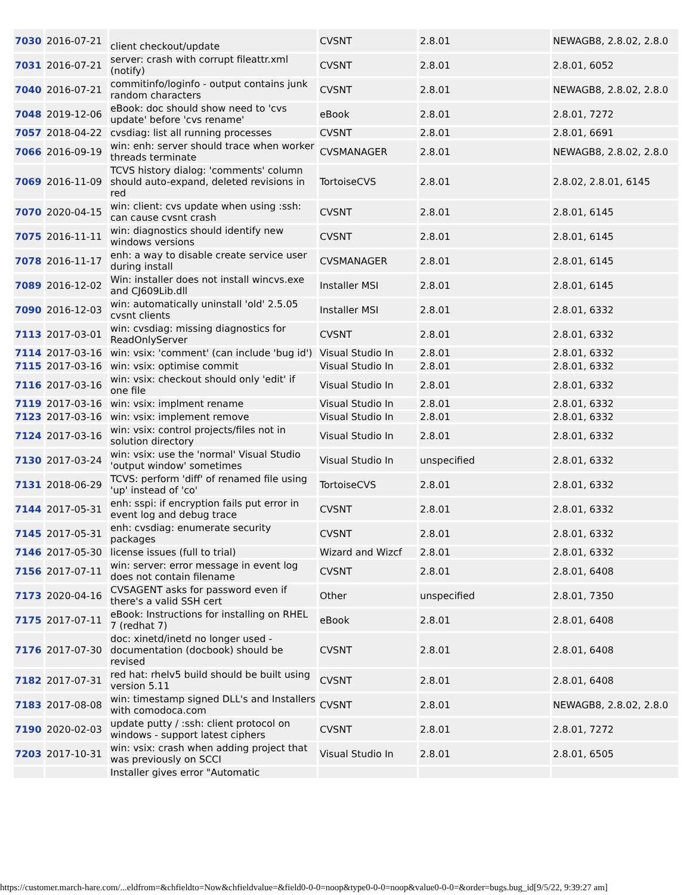| 7030 | 2016-07-21 | client checkout/update | CVSNT | 2.8.01 | NEWAGB8, 2.8.02, 2.8.0 |
| 7031 | 2016-07-21 | server: crash with corrupt fileattr.xml (notify) | CVSNT | 2.8.01 | 2.8.01, 6052 |
| 7040 | 2016-07-21 | commitinfo/loginfo - output contains junk random characters | CVSNT | 2.8.01 | NEWAGB8, 2.8.02, 2.8.0 |
| 7048 | 2019-12-06 | eBook: doc should show need to 'cvs update' before 'cvs rename' | eBook | 2.8.01 | 2.8.01, 7272 |
| 7057 | 2018-04-22 | cvsdiag: list all running processes | CVSNT | 2.8.01 | 2.8.01, 6691 |
| 7066 | 2016-09-19 | win: enh: server should trace when worker threads terminate | CVSMANAGER | 2.8.01 | NEWAGB8, 2.8.02, 2.8.0 |
| 7069 | 2016-11-09 | TCVS history dialog: 'comments' column should auto-expand, deleted revisions in red | TortoiseCVS | 2.8.01 | 2.8.02, 2.8.01, 6145 |
| 7070 | 2020-04-15 | win: client: cvs update when using :ssh: can cause cvsnt crash | CVSNT | 2.8.01 | 2.8.01, 6145 |
| 7075 | 2016-11-11 | win: diagnostics should identify new windows versions | CVSNT | 2.8.01 | 2.8.01, 6145 |
| 7078 | 2016-11-17 | enh: a way to disable create service user during install | CVSMANAGER | 2.8.01 | 2.8.01, 6145 |
| 7089 | 2016-12-02 | Win: installer does not install wincvs.exe and CJ609Lib.dll | Installer MSI | 2.8.01 | 2.8.01, 6145 |
| 7090 | 2016-12-03 | win: automatically uninstall 'old' 2.5.05 cvsnt clients | Installer MSI | 2.8.01 | 2.8.01, 6332 |
| 7113 | 2017-03-01 | win: cvsdiag: missing diagnostics for ReadOnlyServer | CVSNT | 2.8.01 | 2.8.01, 6332 |
| 7114 | 2017-03-16 | win: vsix: 'comment' (can include 'bug id') | Visual Studio In | 2.8.01 | 2.8.01, 6332 |
| 7115 | 2017-03-16 | win: vsix: optimise commit | Visual Studio In | 2.8.01 | 2.8.01, 6332 |
| 7116 | 2017-03-16 | win: vsix: checkout should only 'edit' if one file | Visual Studio In | 2.8.01 | 2.8.01, 6332 |
| 7119 | 2017-03-16 | win: vsix: implment rename | Visual Studio In | 2.8.01 | 2.8.01, 6332 |
| 7123 | 2017-03-16 | win: vsix: implement remove | Visual Studio In | 2.8.01 | 2.8.01, 6332 |
| 7124 | 2017-03-16 | win: vsix: control projects/files not in solution directory | Visual Studio In | 2.8.01 | 2.8.01, 6332 |
| 7130 | 2017-03-24 | win: vsix: use the 'normal' Visual Studio 'output window' sometimes | Visual Studio In | unspecified | 2.8.01, 6332 |
| 7131 | 2018-06-29 | TCVS: perform 'diff' of renamed file using 'up' instead of 'co' | TortoiseCVS | 2.8.01 | 2.8.01, 6332 |
| 7144 | 2017-05-31 | enh: sspi: if encryption fails put error in event log and debug trace | CVSNT | 2.8.01 | 2.8.01, 6332 |
| 7145 | 2017-05-31 | enh: cvsdiag: enumerate security packages | CVSNT | 2.8.01 | 2.8.01, 6332 |
| 7146 | 2017-05-30 | license issues (full to trial) | Wizard and Wizcf | 2.8.01 | 2.8.01, 6332 |
| 7156 | 2017-07-11 | win: server: error message in event log does not contain filename | CVSNT | 2.8.01 | 2.8.01, 6408 |
| 7173 | 2020-04-16 | CVSAGENT asks for password even if there's a valid SSH cert | Other | unspecified | 2.8.01, 7350 |
| 7175 | 2017-07-11 | eBook: Instructions for installing on RHEL 7 (redhat 7) | eBook | 2.8.01 | 2.8.01, 6408 |
| 7176 | 2017-07-30 | doc: xinetd/inetd no longer used - documentation (docbook) should be revised | CVSNT | 2.8.01 | 2.8.01, 6408 |
| 7182 | 2017-07-31 | red hat: rhelv5 build should be built using version 5.11 | CVSNT | 2.8.01 | 2.8.01, 6408 |
| 7183 | 2017-08-08 | win: timestamp signed DLL's and Installers with comodoca.com | CVSNT | 2.8.01 | NEWAGB8, 2.8.02, 2.8.0 |
| 7190 | 2020-02-03 | update putty / :ssh: client protocol on windows - support latest ciphers | CVSNT | 2.8.01 | 2.8.01, 7272 |
| 7203 | 2017-10-31 | win: vsix: crash when adding project that was previously on SCCI | Visual Studio In | 2.8.01 | 2.8.01, 6505 |
| | | Installer gives error "Automatic | | | |
https://customer.march-hare.com/...eldfrom=&chfieldto=Now&chfieldvalue=&field0-0-0=noop&type0-0-0=noop&value0-0-0=&order=bugs.bug_id[9/5/22, 9:39:27 am]